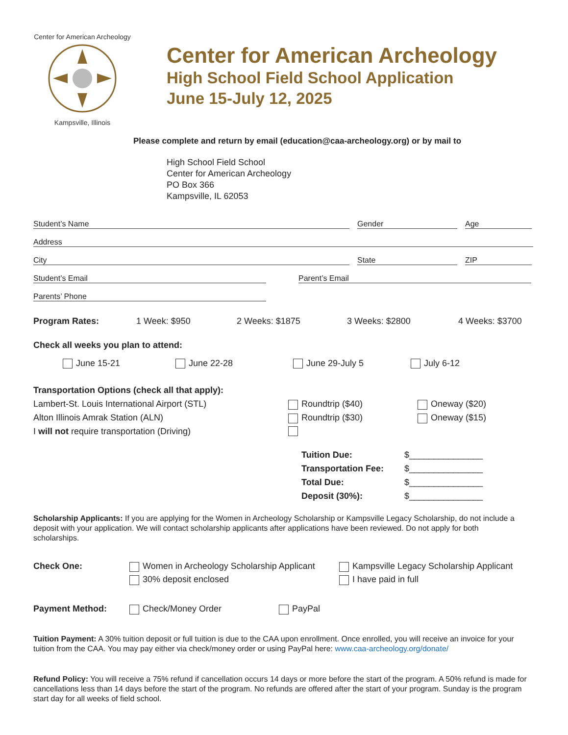Center for American Archeology
Kampsville, Illinois
Center for American Archeology
High School Field School Application
June 15-July 12, 2025
Please complete and return by email (education@caa-archeology.org) or by mail to
High School Field School
Center for American Archeology
PO Box 366
Kampsville, IL 62053
Student’s Name Gender Age
Address
City State ZIP
Student’s Email Parent’s Email
Parents’ Phone
Program Rates: 1 Week: $950 2 Weeks: $1875 3 Weeks: $2800 4 Weeks: $3700
Check all weeks you plan to attend:
June 15-21 June 22-28 June 29-July 5 July 6-12
Transportation Options (check all that apply):
Lambert-St. Louis International Airport (STL) Roundtrip ($40) Oneway ($20)
Alton Illinois Amrak Station (ALN) Roundtrip ($30) Oneway ($15)
I will not require transportation (Driving)
Tuition Due: $_______________
Transportation Fee: $_______________
Total Due: $_______________
Deposit (30%): $_______________
Scholarship Applicants: If you are applying for the Women in Archeology Scholarship or Kampsville Legacy Scholarship, do not include a deposit with your application. We will contact scholarship applicants after applications have been reviewed. Do not apply for both scholarships.
Check One: Women in Archeology Scholarship Applicant
30% deposit enclosed
Kampsville Legacy Scholarship Applicant
I have paid in full
Payment Method: Check/Money Order PayPal
Tuition Payment: A 30% tuition deposit or full tuition is due to the CAA upon enrollment. Once enrolled, you will receive an invoice for your tuition from the CAA. You may pay either via check/money order or using PayPal here: www.caa-archeology.org/donate/
Refund Policy: You will receive a 75% refund if cancellation occurs 14 days or more before the start of the program. A 50% refund is made for cancellations less than 14 days before the start of the program. No refunds are offered after the start of your program. Sunday is the program start day for all weeks of field school.